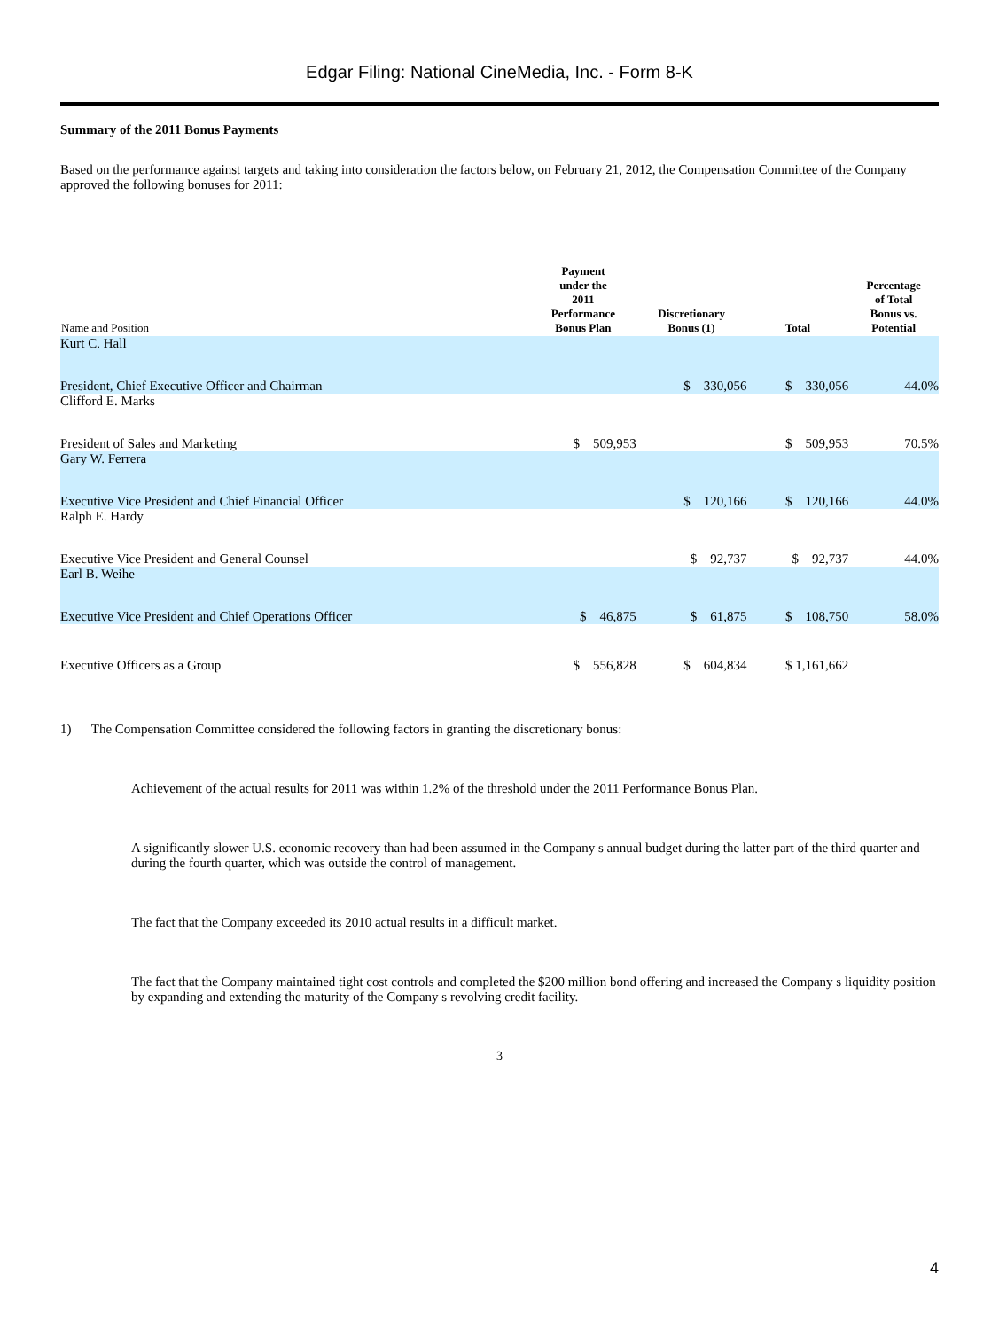Edgar Filing: National CineMedia, Inc. - Form 8-K
Summary of the 2011 Bonus Payments
Based on the performance against targets and taking into consideration the factors below, on February 21, 2012, the Compensation Committee of the Company approved the following bonuses for 2011:
| Name and Position | Payment under the 2011 Performance Bonus Plan | Discretionary Bonus (1) | Total | Percentage of Total Bonus vs. Potential |
| --- | --- | --- | --- | --- |
| Kurt C. Hall | | | | |
| President, Chief Executive Officer and Chairman | | $ 330,056 | $ 330,056 | 44.0% |
| Clifford E. Marks | | | | |
| President of Sales and Marketing | $ 509,953 | | $ 509,953 | 70.5% |
| Gary W. Ferrera | | | | |
| Executive Vice President and Chief Financial Officer | | $ 120,166 | $ 120,166 | 44.0% |
| Ralph E. Hardy | | | | |
| Executive Vice President and General Counsel | | $ 92,737 | $ 92,737 | 44.0% |
| Earl B. Weihe | | | | |
| Executive Vice President and Chief Operations Officer | $ 46,875 | $ 61,875 | $ 108,750 | 58.0% |
| Executive Officers as a Group | $ 556,828 | $ 604,834 | $ 1,161,662 | |
1) The Compensation Committee considered the following factors in granting the discretionary bonus:
Achievement of the actual results for 2011 was within 1.2% of the threshold under the 2011 Performance Bonus Plan.
A significantly slower U.S. economic recovery than had been assumed in the Company s annual budget during the latter part of the third quarter and during the fourth quarter, which was outside the control of management.
The fact that the Company exceeded its 2010 actual results in a difficult market.
The fact that the Company maintained tight cost controls and completed the $200 million bond offering and increased the Company s liquidity position by expanding and extending the maturity of the Company s revolving credit facility.
3
4